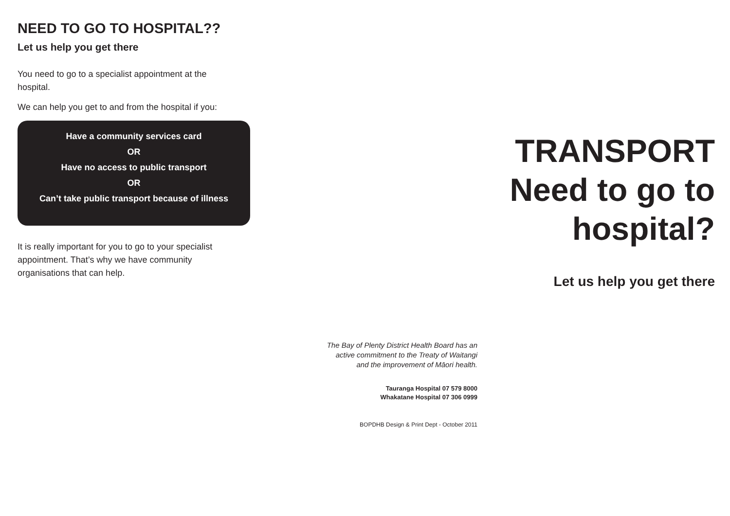NEED TO GO TO HOSPITAL??
Let us help you get there
You need to go to a specialist appointment at the hospital.
We can help you get to and from the hospital if you:
Have a community services card
OR
Have no access to public transport
OR
Can’t take public transport because of illness
It is really important for you to go to your specialist appointment. That’s why we have community organisations that can help.
The Bay of Plenty District Health Board has an
active commitment to the Treaty of Waitangi
and the improvement of Māori health.
Tauranga Hospital 07 579 8000
Whakatane Hospital 07 306 0999
BOPDHB Design & Print Dept - October 2011
TRANSPORT
Need to go to
hospital?
Let us help you get there